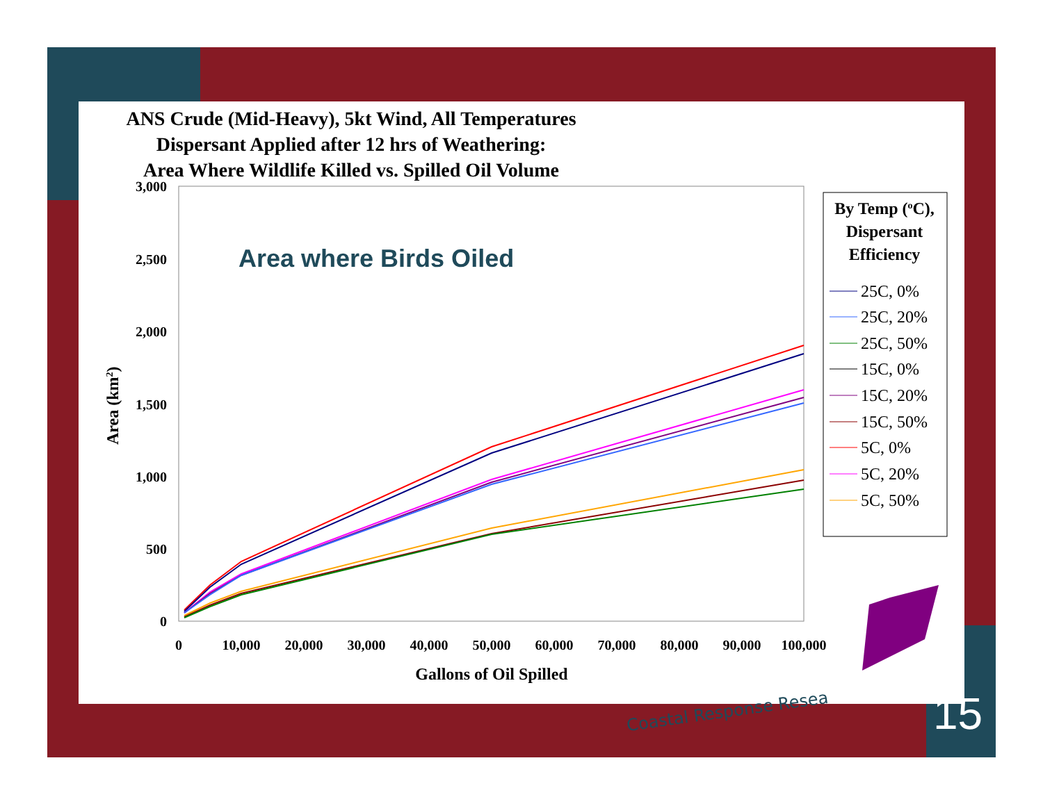ANS Crude (Mid-Heavy), 5kt Wind, All Temperatures
Dispersant Applied after 12 hrs of Weathering:
Area Where Wildlife Killed vs. Spilled Oil Volume
3,000
2,500
2,000
1,500
1,000
500
0
0
10,000
20,000
30,000
40,000
50,000
60,000
70,000
80,000
90,000
100,000
Gallons of Oil Spilled
Area (km2)
Area where Birds Oiled
By Temp (oC),
Dispersant
Efficiency
25C, 0%
25C, 20%
25C, 50%
15C, 0%
15C, 20%
15C, 50%
5C, 0%
5C, 20%
5C, 50%
Coastal Response Resea 15